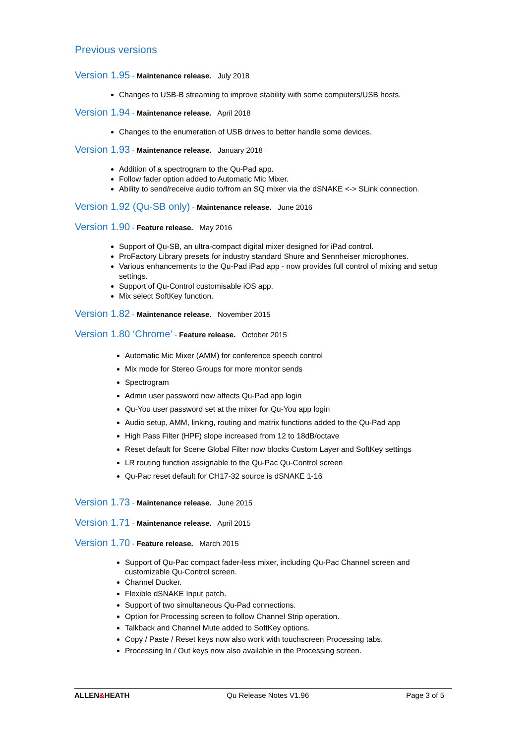Previous versions
Version 1.95 - Maintenance release. July 2018
Changes to USB-B streaming to improve stability with some computers/USB hosts.
Version 1.94 - Maintenance release. April 2018
Changes to the enumeration of USB drives to better handle some devices.
Version 1.93 - Maintenance release. January 2018
Addition of a spectrogram to the Qu-Pad app.
Follow fader option added to Automatic Mic Mixer.
Ability to send/receive audio to/from an SQ mixer via the dSNAKE <-> SLink connection.
Version 1.92 (Qu-SB only) - Maintenance release. June 2016
Version 1.90 - Feature release. May 2016
Support of Qu-SB, an ultra-compact digital mixer designed for iPad control.
ProFactory Library presets for industry standard Shure and Sennheiser microphones.
Various enhancements to the Qu-Pad iPad app - now provides full control of mixing and setup settings.
Support of Qu-Control customisable iOS app.
Mix select SoftKey function.
Version 1.82 - Maintenance release. November 2015
Version 1.80 ‘Chrome’ - Feature release. October 2015
Automatic Mic Mixer (AMM) for conference speech control
Mix mode for Stereo Groups for more monitor sends
Spectrogram
Admin user password now affects Qu-Pad app login
Qu-You user password set at the mixer for Qu-You app login
Audio setup, AMM, linking, routing and matrix functions added to the Qu-Pad app
High Pass Filter (HPF) slope increased from 12 to 18dB/octave
Reset default for Scene Global Filter now blocks Custom Layer and SoftKey settings
LR routing function assignable to the Qu-Pac Qu-Control screen
Qu-Pac reset default for CH17-32 source is dSNAKE 1-16
Version 1.73 - Maintenance release. June 2015
Version 1.71 - Maintenance release. April 2015
Version 1.70 - Feature release. March 2015
Support of Qu-Pac compact fader-less mixer, including Qu-Pac Channel screen and customizable Qu-Control screen.
Channel Ducker.
Flexible dSNAKE Input patch.
Support of two simultaneous Qu-Pad connections.
Option for Processing screen to follow Channel Strip operation.
Talkback and Channel Mute added to SoftKey options.
Copy / Paste / Reset keys now also work with touchscreen Processing tabs.
Processing In / Out keys now also available in the Processing screen.
ALLEN&HEATH Qu Release Notes V1.96 Page 3 of 5